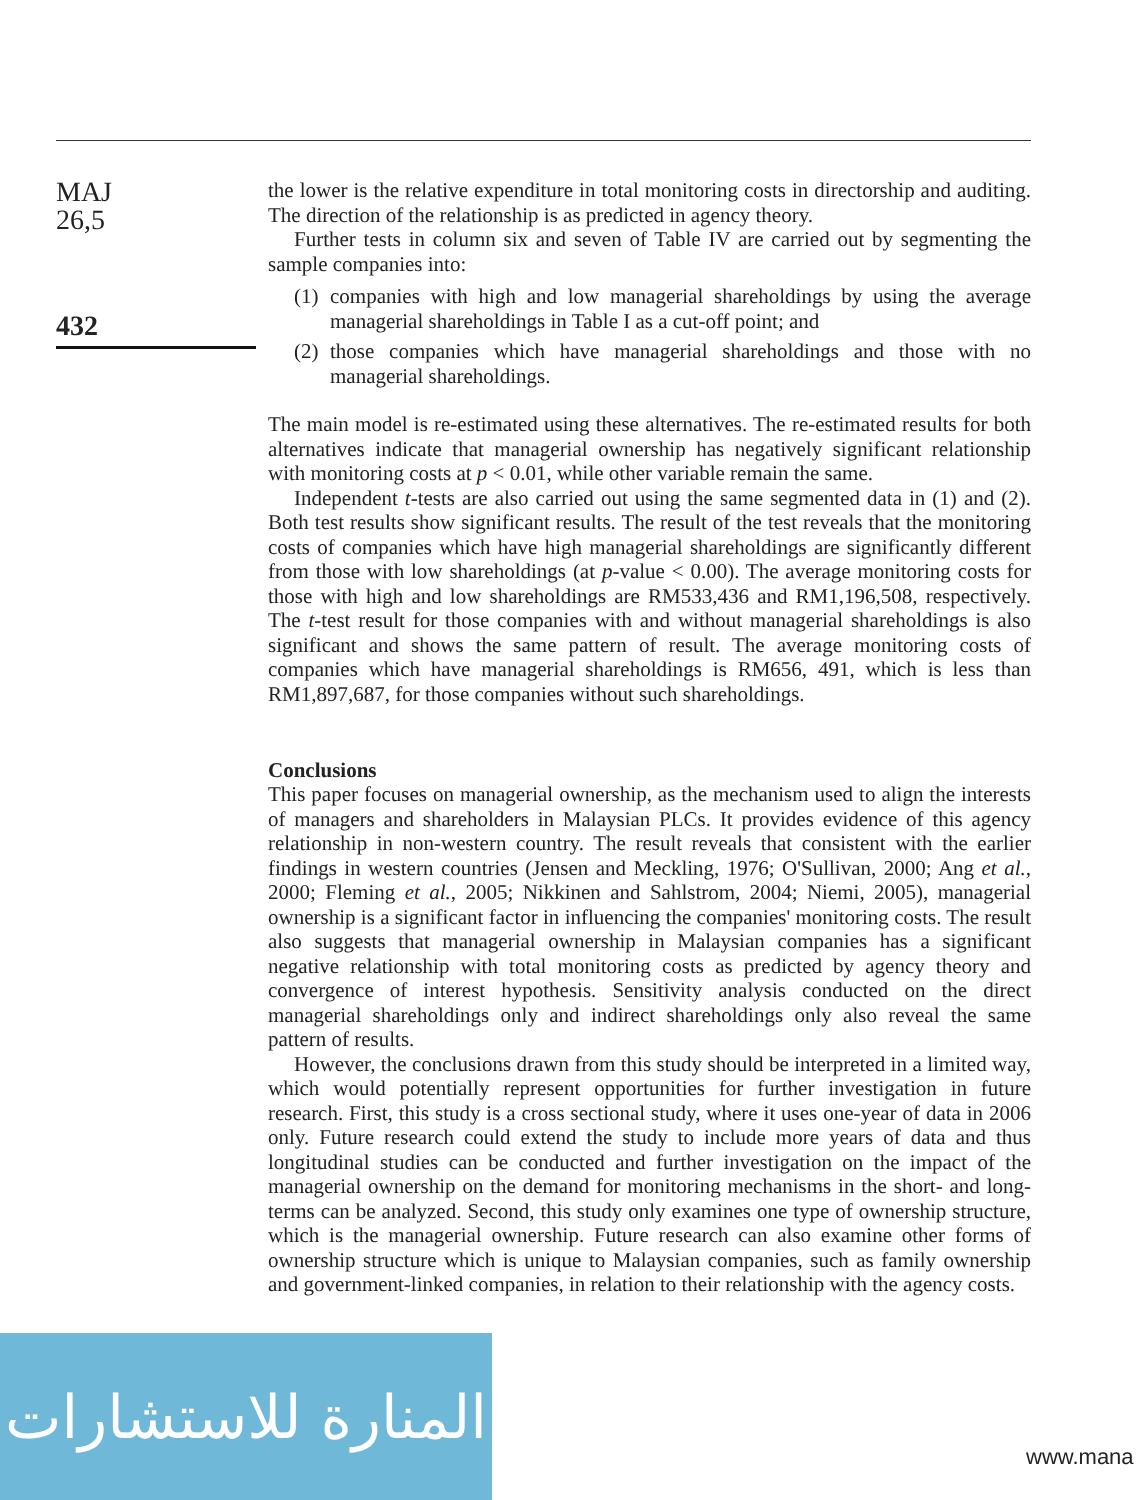MAJ
26,5
432
the lower is the relative expenditure in total monitoring costs in directorship and auditing. The direction of the relationship is as predicted in agency theory.
Further tests in column six and seven of Table IV are carried out by segmenting the sample companies into:
(1)
companies with high and low managerial shareholdings by using the average managerial shareholdings in Table I as a cut-off point; and
(2)
those companies which have managerial shareholdings and those with no managerial shareholdings.
The main model is re-estimated using these alternatives. The re-estimated results for both alternatives indicate that managerial ownership has negatively significant relationship with monitoring costs at p < 0.01, while other variable remain the same.
Independent t-tests are also carried out using the same segmented data in (1) and (2). Both test results show significant results. The result of the test reveals that the monitoring costs of companies which have high managerial shareholdings are significantly different from those with low shareholdings (at p-value < 0.00). The average monitoring costs for those with high and low shareholdings are RM533,436 and RM1,196,508, respectively. The t-test result for those companies with and without managerial shareholdings is also significant and shows the same pattern of result. The average monitoring costs of companies which have managerial shareholdings is RM656, 491, which is less than RM1,897,687, for those companies without such shareholdings.
Conclusions
This paper focuses on managerial ownership, as the mechanism used to align the interests of managers and shareholders in Malaysian PLCs. It provides evidence of this agency relationship in non-western country. The result reveals that consistent with the earlier findings in western countries (Jensen and Meckling, 1976; O'Sullivan, 2000; Ang et al., 2000; Fleming et al., 2005; Nikkinen and Sahlstrom, 2004; Niemi, 2005), managerial ownership is a significant factor in influencing the companies' monitoring costs. The result also suggests that managerial ownership in Malaysian companies has a significant negative relationship with total monitoring costs as predicted by agency theory and convergence of interest hypothesis. Sensitivity analysis conducted on the direct managerial shareholdings only and indirect shareholdings only also reveal the same pattern of results.
However, the conclusions drawn from this study should be interpreted in a limited way, which would potentially represent opportunities for further investigation in future research. First, this study is a cross sectional study, where it uses one-year of data in 2006 only. Future research could extend the study to include more years of data and thus longitudinal studies can be conducted and further investigation on the impact of the managerial ownership on the demand for monitoring mechanisms in the short- and long-terms can be analyzed. Second, this study only examines one type of ownership structure, which is the managerial ownership. Future research can also examine other forms of ownership structure which is unique to Malaysian companies, such as family ownership and government-linked companies, in relation to their relationship with the agency costs.
المنارة للاستشارات
www.mana